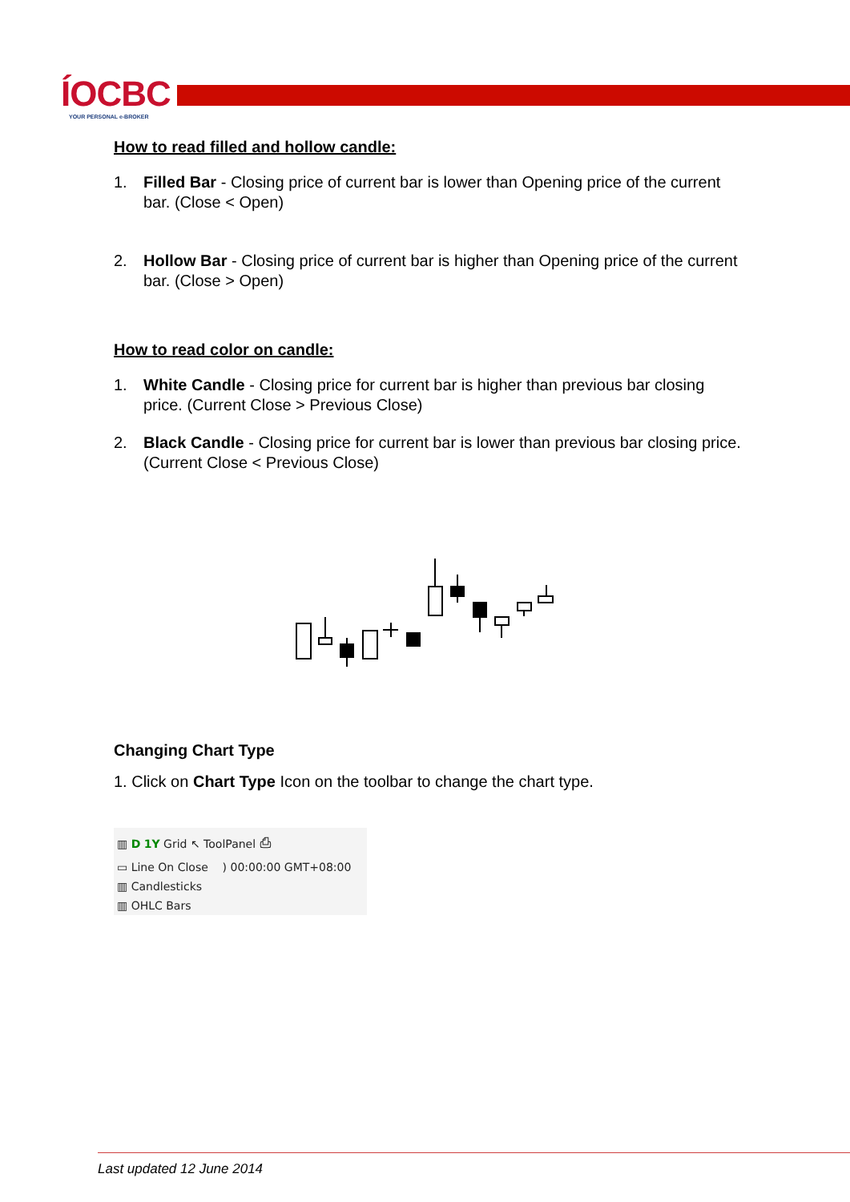ÍOCBC
YOUR PERSONAL e-BROKER
How to read filled and hollow candle:
1. Filled Bar - Closing price of current bar is lower than Opening price of the current bar. (Close < Open)
2. Hollow Bar - Closing price of current bar is higher than Opening price of the current bar. (Close > Open)
How to read color on candle:
1. White Candle - Closing price for current bar is higher than previous bar closing price. (Current Close > Previous Close)
2. Black Candle - Closing price for current bar is lower than previous bar closing price. (Current Close < Previous Close)
Changing Chart Type
1. Click on Chart Type Icon on the toolbar to change the chart type.
▥ D 1Y Grid ↖ ToolPanel ⎙
▭ Line On Close ) 00:00:00 GMT+08:00
▥ Candlesticks
▥ OHLC Bars
Last updated 12 June 2014